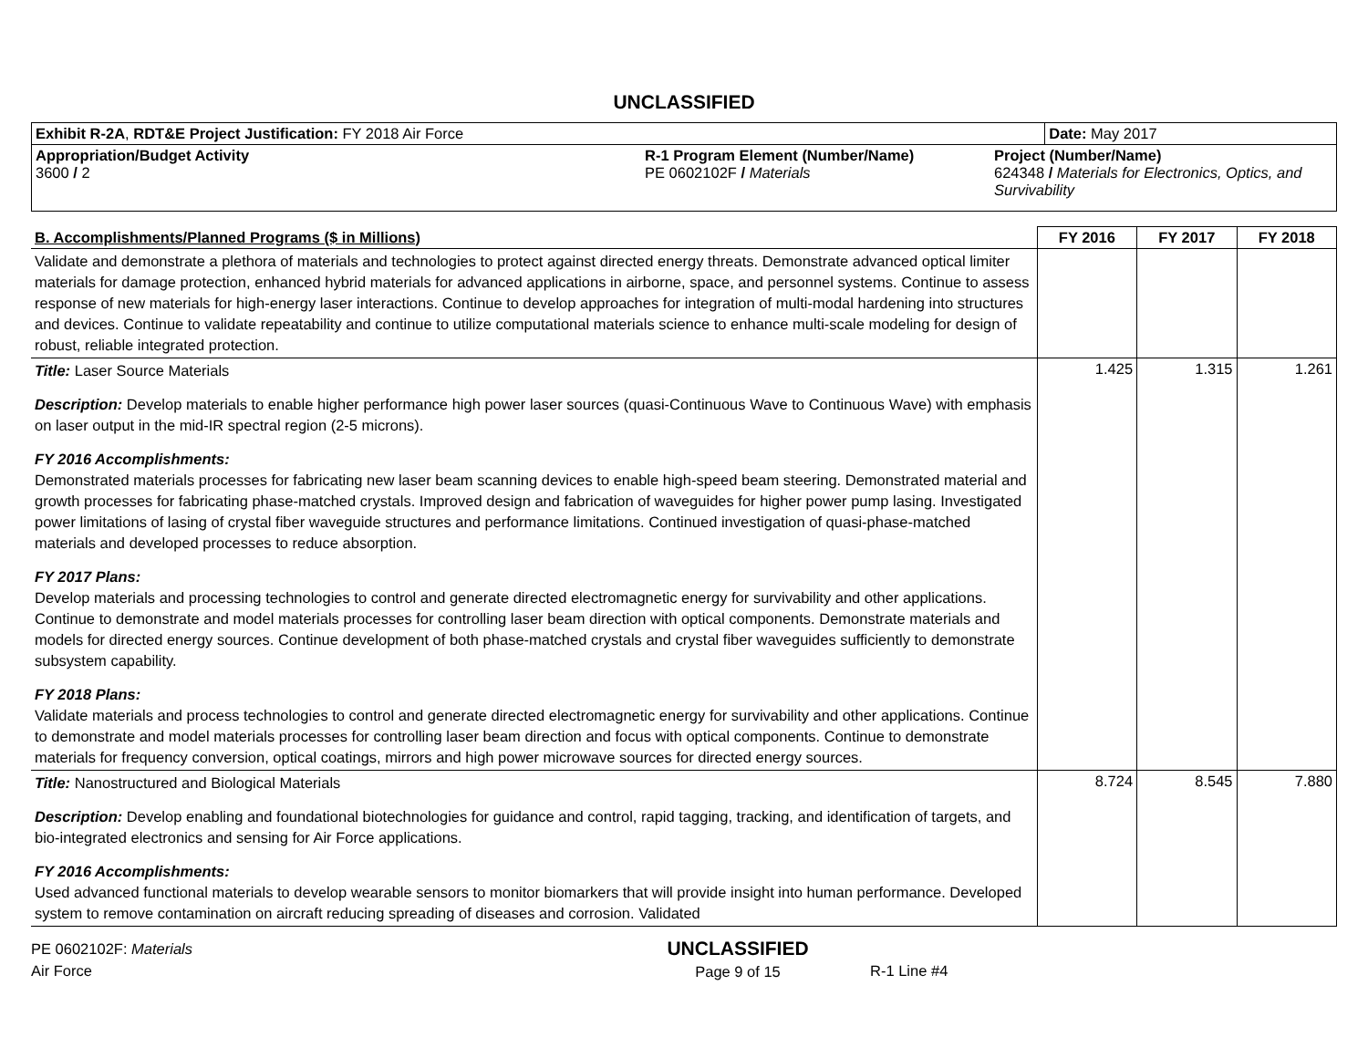UNCLASSIFIED
| Exhibit R-2A , RDT&E Project Justification: FY 2018 Air Force | | | Date: May 2017 |
| Appropriation/Budget Activity 3600 / 2 | R-1 Program Element (Number/Name) PE 0602102F / Materials | Project (Number/Name) 624348 / Materials for Electronics, Optics, and Survivability | |
| B. Accomplishments/Planned Programs ($ in Millions) | FY 2016 | FY 2017 | FY 2018 |
| --- | --- | --- | --- |
| Validate and demonstrate a plethora of materials and technologies to protect against directed energy threats. Demonstrate advanced optical limiter materials for damage protection, enhanced hybrid materials for advanced applications in airborne, space, and personnel systems. Continue to assess response of new materials for high-energy laser interactions. Continue to develop approaches for integration of multi-modal hardening into structures and devices. Continue to validate repeatability and continue to utilize computational materials science to enhance multi-scale modeling for design of robust, reliable integrated protection. | | | |
| Title: Laser Source Materials Description: Develop materials to enable higher performance high power laser sources (quasi-Continuous Wave to Continuous Wave) with emphasis on laser output in the mid-IR spectral region (2-5 microns). FY 2016 Accomplishments: Demonstrated materials processes for fabricating new laser beam scanning devices to enable high-speed beam steering. Demonstrated material and growth processes for fabricating phase-matched crystals. Improved design and fabrication of waveguides for higher power pump lasing. Investigated power limitations of lasing of crystal fiber waveguide structures and performance limitations. Continued investigation of quasi-phase-matched materials and developed processes to reduce absorption. FY 2017 Plans: Develop materials and processing technologies to control and generate directed electromagnetic energy for survivability and other applications. Continue to demonstrate and model materials processes for controlling laser beam direction with optical components. Demonstrate materials and models for directed energy sources. Continue development of both phase-matched crystals and crystal fiber waveguides sufficiently to demonstrate subsystem capability. FY 2018 Plans: Validate materials and process technologies to control and generate directed electromagnetic energy for survivability and other applications. Continue to demonstrate and model materials processes for controlling laser beam direction and focus with optical components. Continue to demonstrate materials for frequency conversion, optical coatings, mirrors and high power microwave sources for directed energy sources. | 1.425 | 1.315 | 1.261 |
| Title: Nanostructured and Biological Materials Description: Develop enabling and foundational biotechnologies for guidance and control, rapid tagging, tracking, and identification of targets, and bio-integrated electronics and sensing for Air Force applications. FY 2016 Accomplishments: Used advanced functional materials to develop wearable sensors to monitor biomarkers that will provide insight into human performance. Developed system to remove contamination on aircraft reducing spreading of diseases and corrosion. Validated | 8.724 | 8.545 | 7.880 |
PE 0602102F: Materials
Air Force
UNCLASSIFIED
Page 9 of 15
R-1 Line #4